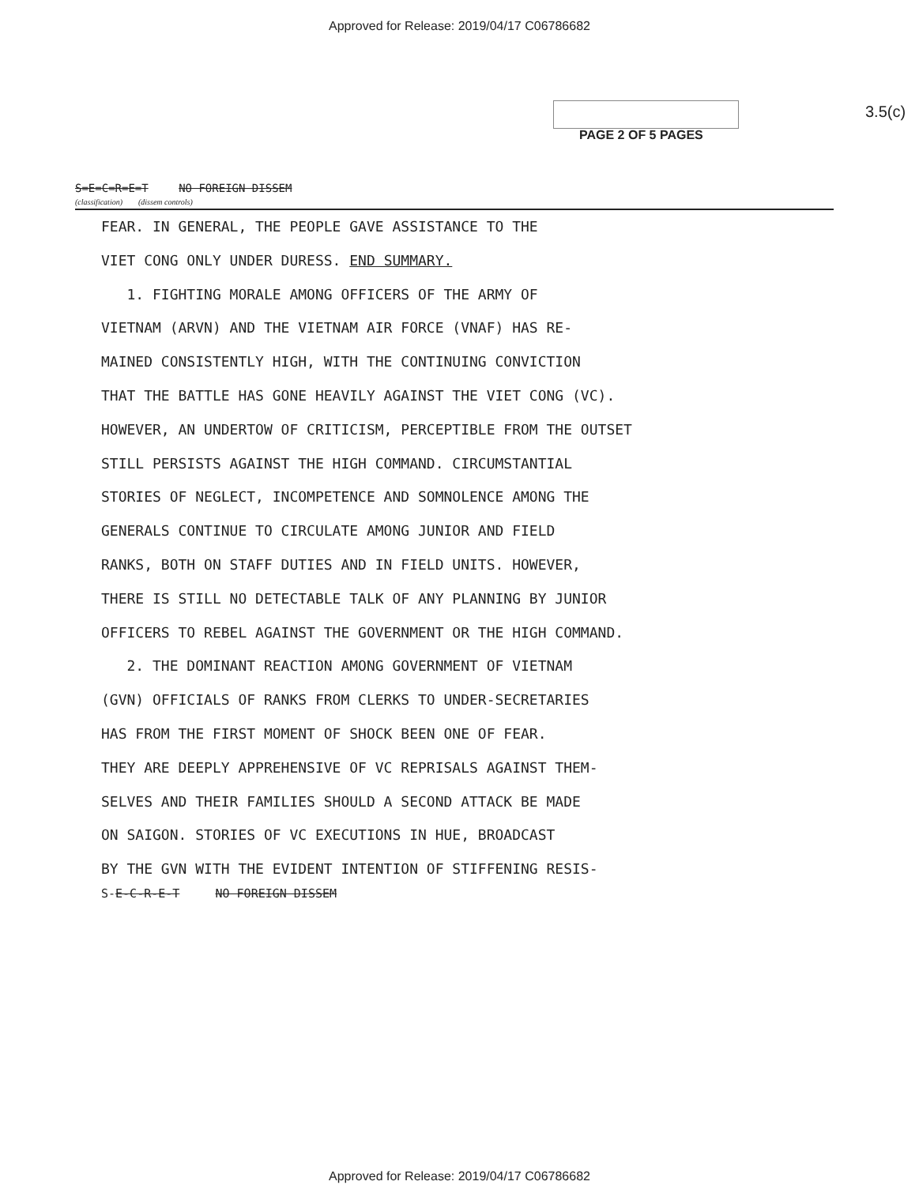Approved for Release: 2019/04/17 C06786682
3.5(c)
PAGE 2 OF 5 PAGES
S=E=C=R=E=T NO FOREIGN DISSEM
(classification) (dissem controls)
FEAR. IN GENERAL, THE PEOPLE GAVE ASSISTANCE TO THE VIET CONG ONLY UNDER DURESS. END SUMMARY. 1. FIGHTING MORALE AMONG OFFICERS OF THE ARMY OF VIETNAM (ARVN) AND THE VIETNAM AIR FORCE (VNAF) HAS RE- MAINED CONSISTENTLY HIGH, WITH THE CONTINUING CONVICTION THAT THE BATTLE HAS GONE HEAVILY AGAINST THE VIET CONG (VC). HOWEVER, AN UNDERTOW OF CRITICISM, PERCEPTIBLE FROM THE OUTSET STILL PERSISTS AGAINST THE HIGH COMMAND. CIRCUMSTANTIAL STORIES OF NEGLECT, INCOMPETENCE AND SOMNOLENCE AMONG THE GENERALS CONTINUE TO CIRCULATE AMONG JUNIOR AND FIELD RANKS, BOTH ON STAFF DUTIES AND IN FIELD UNITS. HOWEVER, THERE IS STILL NO DETECTABLE TALK OF ANY PLANNING BY JUNIOR OFFICERS TO REBEL AGAINST THE GOVERNMENT OR THE HIGH COMMAND. 2. THE DOMINANT REACTION AMONG GOVERNMENT OF VIETNAM (GVN) OFFICIALS OF RANKS FROM CLERKS TO UNDER-SECRETARIES HAS FROM THE FIRST MOMENT OF SHOCK BEEN ONE OF FEAR. THEY ARE DEEPLY APPREHENSIVE OF VC REPRISALS AGAINST THEM- SELVES AND THEIR FAMILIES SHOULD A SECOND ATTACK BE MADE ON SAIGON. STORIES OF VC EXECUTIONS IN HUE, BROADCAST BY THE GVN WITH THE EVIDENT INTENTION OF STIFFENING RESIS-
S-E-C-R-E-T NO FOREIGN DISSEM
Approved for Release: 2019/04/17 C06786682